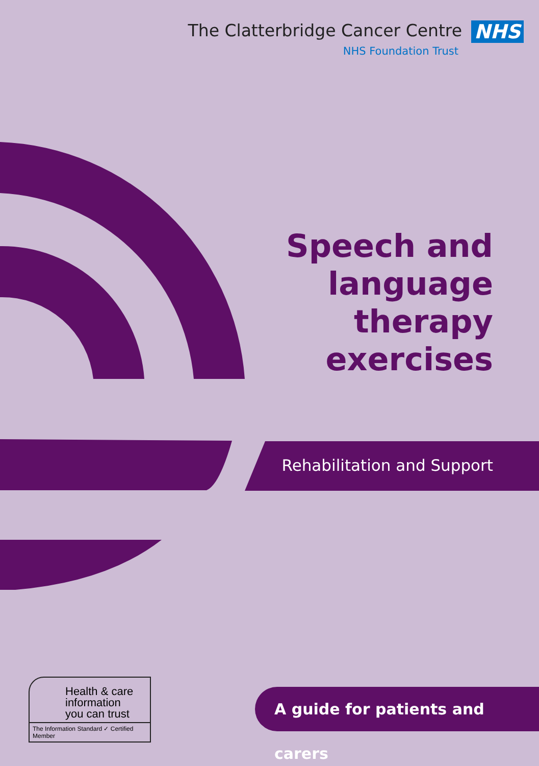The Clatterbridge Cancer Centre NHS
NHS Foundation Trust
Speech and
language
therapy
exercises
Rehabilitation and Support
Health & care
information
you can trust
The Information Standard ✓ Certified Member
A guide for patients and carers